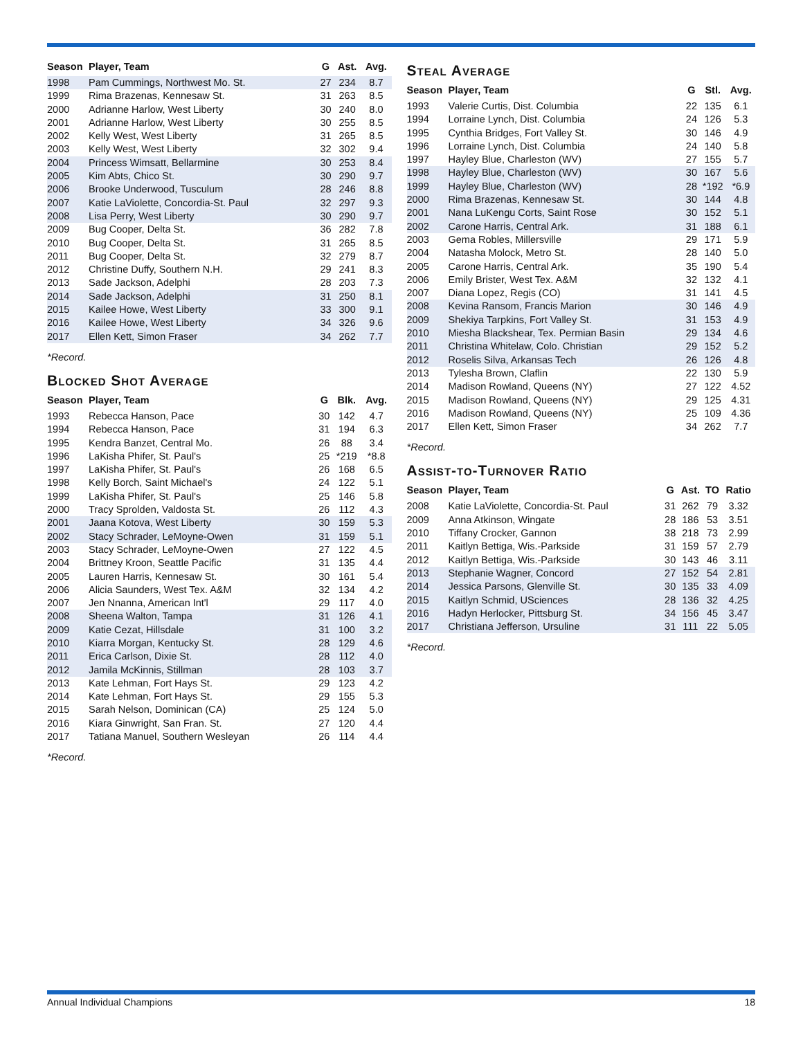| Season | Player, Team | G | Ast. | Avg. |
| --- | --- | --- | --- | --- |
| 1998 | Pam Cummings, Northwest Mo. St. | 27 | 234 | 8.7 |
| 1999 | Rima Brazenas, Kennesaw St. | 31 | 263 | 8.5 |
| 2000 | Adrianne Harlow, West Liberty | 30 | 240 | 8.0 |
| 2001 | Adrianne Harlow, West Liberty | 30 | 255 | 8.5 |
| 2002 | Kelly West, West Liberty | 31 | 265 | 8.5 |
| 2003 | Kelly West, West Liberty | 32 | 302 | 9.4 |
| 2004 | Princess Wimsatt, Bellarmine | 30 | 253 | 8.4 |
| 2005 | Kim Abts, Chico St. | 30 | 290 | 9.7 |
| 2006 | Brooke Underwood, Tusculum | 28 | 246 | 8.8 |
| 2007 | Katie LaViolette, Concordia-St. Paul | 32 | 297 | 9.3 |
| 2008 | Lisa Perry, West Liberty | 30 | 290 | 9.7 |
| 2009 | Bug Cooper, Delta St. | 36 | 282 | 7.8 |
| 2010 | Bug Cooper, Delta St. | 31 | 265 | 8.5 |
| 2011 | Bug Cooper, Delta St. | 32 | 279 | 8.7 |
| 2012 | Christine Duffy, Southern N.H. | 29 | 241 | 8.3 |
| 2013 | Sade Jackson, Adelphi | 28 | 203 | 7.3 |
| 2014 | Sade Jackson, Adelphi | 31 | 250 | 8.1 |
| 2015 | Kailee Howe, West Liberty | 33 | 300 | 9.1 |
| 2016 | Kailee Howe, West Liberty | 34 | 326 | 9.6 |
| 2017 | Ellen Kett, Simon Fraser | 34 | 262 | 7.7 |
*Record.
Blocked Shot Average
| Season | Player, Team | G | Blk. | Avg. |
| --- | --- | --- | --- | --- |
| 1993 | Rebecca Hanson, Pace | 30 | 142 | 4.7 |
| 1994 | Rebecca Hanson, Pace | 31 | 194 | 6.3 |
| 1995 | Kendra Banzet, Central Mo. | 26 | 88 | 3.4 |
| 1996 | LaKisha Phifer, St. Paul's | 25 | *219 | *8.8 |
| 1997 | LaKisha Phifer, St. Paul's | 26 | 168 | 6.5 |
| 1998 | Kelly Borch, Saint Michael's | 24 | 122 | 5.1 |
| 1999 | LaKisha Phifer, St. Paul's | 25 | 146 | 5.8 |
| 2000 | Tracy Sprolden, Valdosta St. | 26 | 112 | 4.3 |
| 2001 | Jaana Kotova, West Liberty | 30 | 159 | 5.3 |
| 2002 | Stacy Schrader, LeMoyne-Owen | 31 | 159 | 5.1 |
| 2003 | Stacy Schrader, LeMoyne-Owen | 27 | 122 | 4.5 |
| 2004 | Brittney Kroon, Seattle Pacific | 31 | 135 | 4.4 |
| 2005 | Lauren Harris, Kennesaw St. | 30 | 161 | 5.4 |
| 2006 | Alicia Saunders, West Tex. A&M | 32 | 134 | 4.2 |
| 2007 | Jen Nnanna, American Int'l | 29 | 117 | 4.0 |
| 2008 | Sheena Walton, Tampa | 31 | 126 | 4.1 |
| 2009 | Katie Cezat, Hillsdale | 31 | 100 | 3.2 |
| 2010 | Kiarra Morgan, Kentucky St. | 28 | 129 | 4.6 |
| 2011 | Erica Carlson, Dixie St. | 28 | 112 | 4.0 |
| 2012 | Jamila McKinnis, Stillman | 28 | 103 | 3.7 |
| 2013 | Kate Lehman, Fort Hays St. | 29 | 123 | 4.2 |
| 2014 | Kate Lehman, Fort Hays St. | 29 | 155 | 5.3 |
| 2015 | Sarah Nelson, Dominican (CA) | 25 | 124 | 5.0 |
| 2016 | Kiara Ginwright, San Fran. St. | 27 | 120 | 4.4 |
| 2017 | Tatiana Manuel, Southern Wesleyan | 26 | 114 | 4.4 |
*Record.
Steal Average
| Season | Player, Team | G | Stl. | Avg. |
| --- | --- | --- | --- | --- |
| 1993 | Valerie Curtis, Dist. Columbia | 22 | 135 | 6.1 |
| 1994 | Lorraine Lynch, Dist. Columbia | 24 | 126 | 5.3 |
| 1995 | Cynthia Bridges, Fort Valley St. | 30 | 146 | 4.9 |
| 1996 | Lorraine Lynch, Dist. Columbia | 24 | 140 | 5.8 |
| 1997 | Hayley Blue, Charleston (WV) | 27 | 155 | 5.7 |
| 1998 | Hayley Blue, Charleston (WV) | 30 | 167 | 5.6 |
| 1999 | Hayley Blue, Charleston (WV) | 28 | *192 | *6.9 |
| 2000 | Rima Brazenas, Kennesaw St. | 30 | 144 | 4.8 |
| 2001 | Nana LuKengu Corts, Saint Rose | 30 | 152 | 5.1 |
| 2002 | Carone Harris, Central Ark. | 31 | 188 | 6.1 |
| 2003 | Gema Robles, Millersville | 29 | 171 | 5.9 |
| 2004 | Natasha Molock, Metro St. | 28 | 140 | 5.0 |
| 2005 | Carone Harris, Central Ark. | 35 | 190 | 5.4 |
| 2006 | Emily Brister, West Tex. A&M | 32 | 132 | 4.1 |
| 2007 | Diana Lopez, Regis (CO) | 31 | 141 | 4.5 |
| 2008 | Kevina Ransom, Francis Marion | 30 | 146 | 4.9 |
| 2009 | Shekiya Tarpkins, Fort Valley St. | 31 | 153 | 4.9 |
| 2010 | Miesha Blackshear, Tex. Permian Basin | 29 | 134 | 4.6 |
| 2011 | Christina Whitelaw, Colo. Christian | 29 | 152 | 5.2 |
| 2012 | Roselis Silva, Arkansas Tech | 26 | 126 | 4.8 |
| 2013 | Tylesha Brown, Claflin | 22 | 130 | 5.9 |
| 2014 | Madison Rowland, Queens (NY) | 27 | 122 | 4.52 |
| 2015 | Madison Rowland, Queens (NY) | 29 | 125 | 4.31 |
| 2016 | Madison Rowland, Queens (NY) | 25 | 109 | 4.36 |
| 2017 | Ellen Kett, Simon Fraser | 34 | 262 | 7.7 |
*Record.
Assist-to-Turnover Ratio
| Season | Player, Team | G | Ast. | TO | Ratio |
| --- | --- | --- | --- | --- | --- |
| 2008 | Katie LaViolette, Concordia-St. Paul | 31 | 262 | 79 | 3.32 |
| 2009 | Anna Atkinson, Wingate | 28 | 186 | 53 | 3.51 |
| 2010 | Tiffany Crocker, Gannon | 38 | 218 | 73 | 2.99 |
| 2011 | Kaitlyn Bettiga, Wis.-Parkside | 31 | 159 | 57 | 2.79 |
| 2012 | Kaitlyn Bettiga, Wis.-Parkside | 30 | 143 | 46 | 3.11 |
| 2013 | Stephanie Wagner, Concord | 27 | 152 | 54 | 2.81 |
| 2014 | Jessica Parsons, Glenville St. | 30 | 135 | 33 | 4.09 |
| 2015 | Kaitlyn Schmid, USciences | 28 | 136 | 32 | 4.25 |
| 2016 | Hadyn Herlocker, Pittsburg St. | 34 | 156 | 45 | 3.47 |
| 2017 | Christiana Jefferson, Ursuline | 31 | 111 | 22 | 5.05 |
*Record.
Annual Individual Champions 18